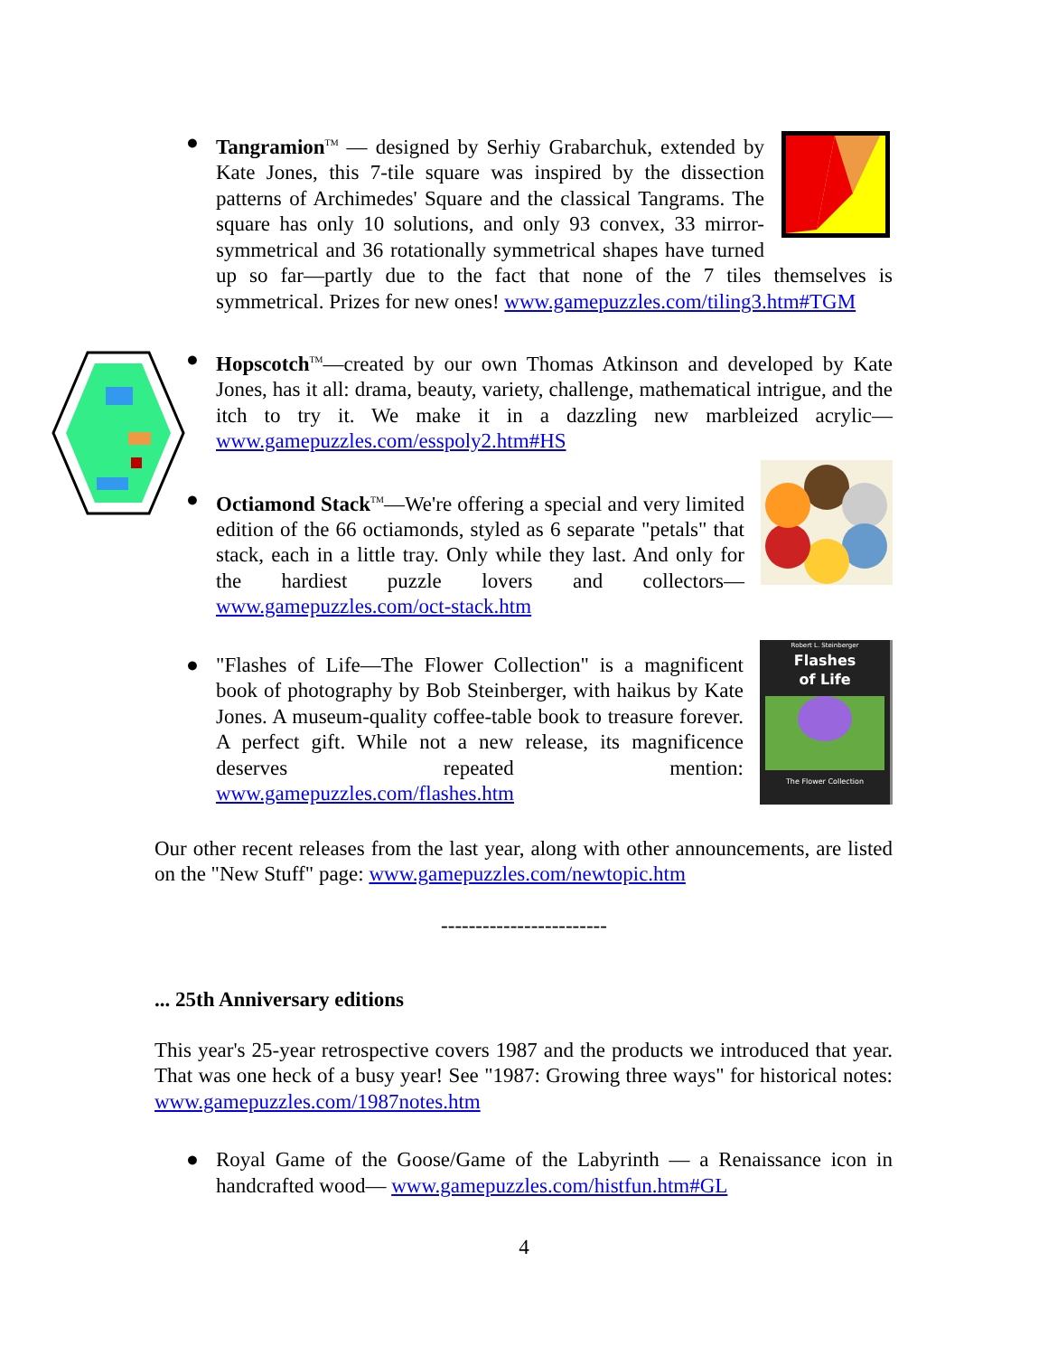●
Tangramion<sup>TM</sup> — designed by Serhiy Grabarchuk, extended by Kate Jones, this 7-tile square was inspired by the dissection patterns of Archimedes' Square and the classical Tangrams. The square has only 10 solutions, and only 93 convex, 33 mirror-symmetrical and 36 rotationally symmetrical shapes have turned up so far—partly due to the fact that none of the 7 tiles themselves is symmetrical. Prizes for new ones! www.gamepuzzles.com/tiling3.htm#TGM
●
Hopscotch<sup>TM</sup>—created by our own Thomas Atkinson and developed by Kate Jones, has it all: drama, beauty, variety, challenge, mathematical intrigue, and the itch to try it. We make it in a dazzling new marbleized acrylic—www.gamepuzzles.com/esspoly2.htm#HS
●
Octiamond Stack<sup>TM</sup>—We're offering a special and very limited edition of the 66 octiamonds, styled as 6 separate "petals" that stack, each in a little tray. Only while they last. And only for the hardiest puzzle lovers and collectors—www.gamepuzzles.com/oct-stack.htm
●
Robert L. Steinberger
Flashes
of Life
The Flower Collection
"Flashes of Life—The Flower Collection" is a magnificent book of photography by Bob Steinberger, with haikus by Kate Jones. A museum-quality coffee-table book to treasure forever. A perfect gift. While not a new release, its magnificence deserves repeated mention: www.gamepuzzles.com/flashes.htm
Our other recent releases from the last year, along with other announcements, are listed on the "New Stuff" page: www.gamepuzzles.com/newtopic.htm
------------------------
... 25th Anniversary editions
This year's 25-year retrospective covers 1987 and the products we introduced that year. That was one heck of a busy year! See "1987: Growing three ways" for historical notes: www.gamepuzzles.com/1987notes.htm
●
Royal Game of the Goose/Game of the Labyrinth — a Renaissance icon in handcrafted wood— www.gamepuzzles.com/histfun.htm#GL
4